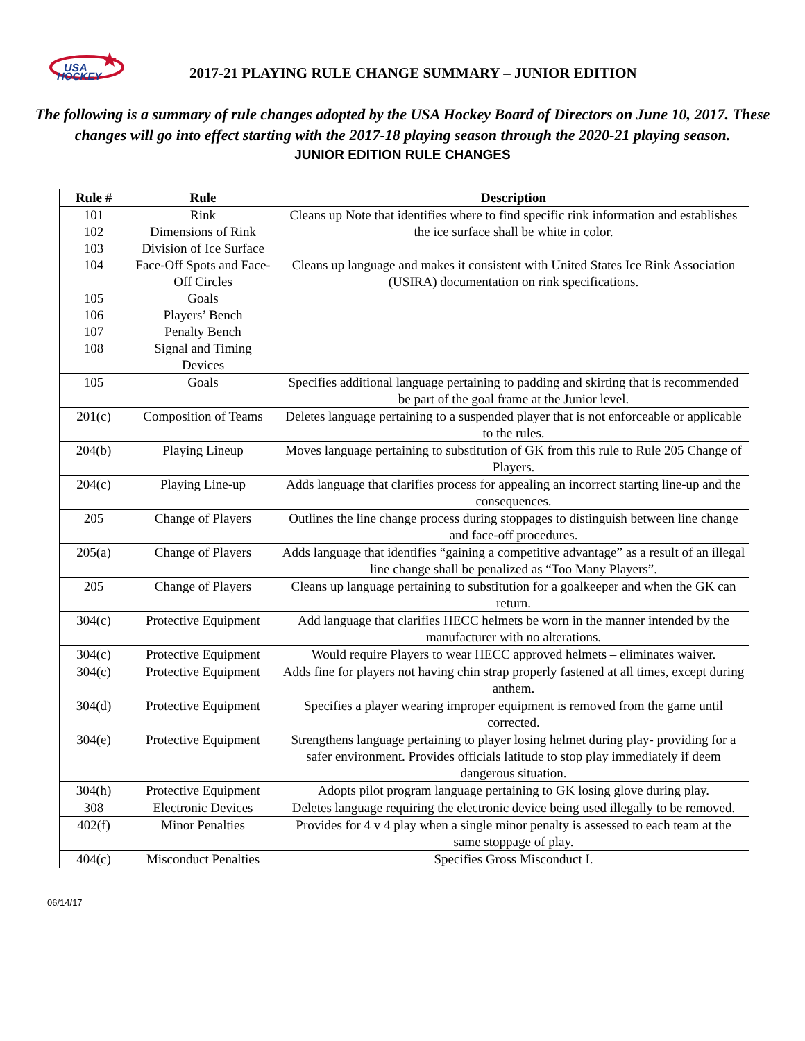USA
HOCKEY
2017-21 PLAYING RULE CHANGE SUMMARY – JUNIOR EDITION
The following is a summary of rule changes adopted by the USA Hockey Board of Directors on June 10, 2017. These changes will go into effect starting with the 2017-18 playing season through the 2020-21 playing season.
JUNIOR EDITION RULE CHANGES
| Rule # | Rule | Description |
| --- | --- | --- |
| 101 102 103 104 105 106 107 108 | Rink Dimensions of Rink Division of Ice Surface Face-Off Spots and Face-Off Circles Goals Players’ Bench Penalty Bench Signal and Timing Devices | Cleans up Note that identifies where to find specific rink information and establishes the ice surface shall be white in color. Cleans up language and makes it consistent with United States Ice Rink Association (USIRA) documentation on rink specifications. |
| 105 | Goals | Specifies additional language pertaining to padding and skirting that is recommended be part of the goal frame at the Junior level. |
| 201(c) | Composition of Teams | Deletes language pertaining to a suspended player that is not enforceable or applicable to the rules. |
| 204(b) | Playing Lineup | Moves language pertaining to substitution of GK from this rule to Rule 205 Change of Players. |
| 204(c) | Playing Line-up | Adds language that clarifies process for appealing an incorrect starting line-up and the consequences. |
| 205 | Change of Players | Outlines the line change process during stoppages to distinguish between line change and face-off procedures. |
| 205(a) | Change of Players | Adds language that identifies “gaining a competitive advantage” as a result of an illegal line change shall be penalized as “Too Many Players”. |
| 205 | Change of Players | Cleans up language pertaining to substitution for a goalkeeper and when the GK can return. |
| 304(c) | Protective Equipment | Add language that clarifies HECC helmets be worn in the manner intended by the manufacturer with no alterations. |
| 304(c) | Protective Equipment | Would require Players to wear HECC approved helmets – eliminates waiver. |
| 304(c) | Protective Equipment | Adds fine for players not having chin strap properly fastened at all times, except during anthem. |
| 304(d) | Protective Equipment | Specifies a player wearing improper equipment is removed from the game until corrected. |
| 304(e) | Protective Equipment | Strengthens language pertaining to player losing helmet during play- providing for a safer environment. Provides officials latitude to stop play immediately if deem dangerous situation. |
| 304(h) | Protective Equipment | Adopts pilot program language pertaining to GK losing glove during play. |
| 308 | Electronic Devices | Deletes language requiring the electronic device being used illegally to be removed. |
| 402(f) | Minor Penalties | Provides for 4 v 4 play when a single minor penalty is assessed to each team at the same stoppage of play. |
| 404(c) | Misconduct Penalties | Specifies Gross Misconduct I. |
06/14/17